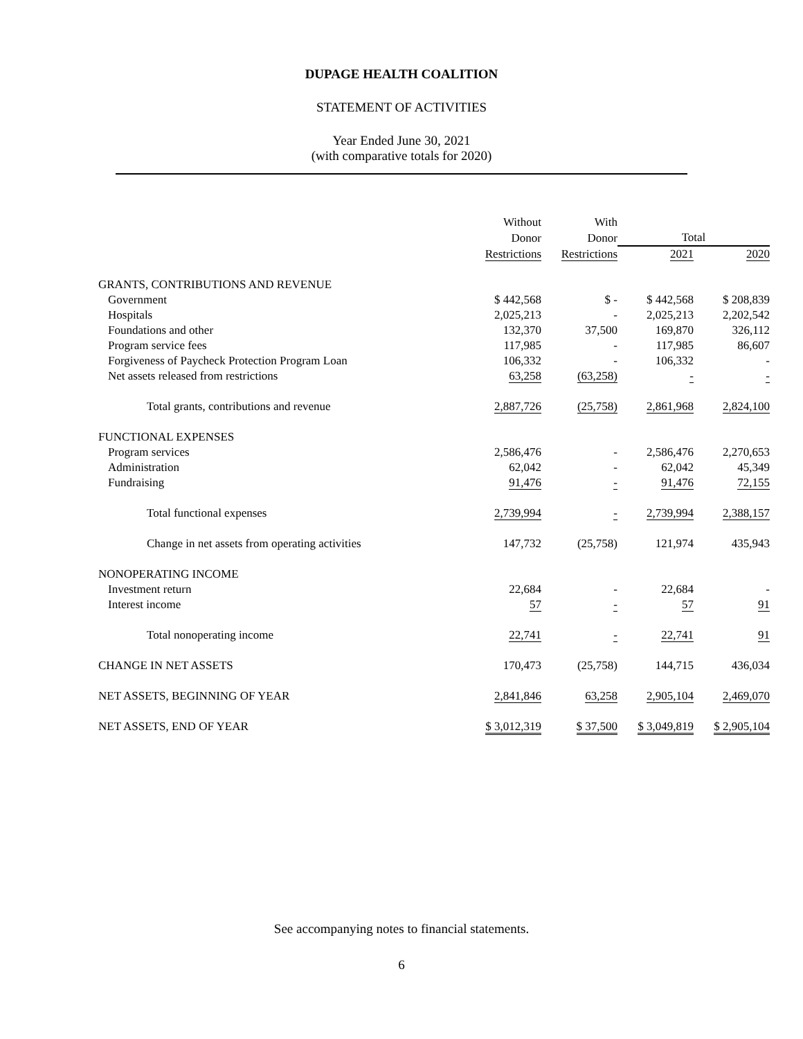DUPAGE HEALTH COALITION
STATEMENT OF ACTIVITIES
Year Ended June 30, 2021
(with comparative totals for 2020)
| | Without | With | | |
| --- | --- | --- | --- | --- |
| | Donor | Donor | Total | |
| | Restrictions | Restrictions | 2021 | 2020 |
| GRANTS, CONTRIBUTIONS AND REVENUE | | | | |
| Government | $ 442,568 | $ - | $ 442,568 | $ 208,839 |
| Hospitals | 2,025,213 | - | 2,025,213 | 2,202,542 |
| Foundations and other | 132,370 | 37,500 | 169,870 | 326,112 |
| Program service fees | 117,985 | - | 117,985 | 86,607 |
| Forgiveness of Paycheck Protection Program Loan | 106,332 | - | 106,332 | - |
| Net assets released from restrictions | 63,258 | (63,258) | - | - |
| Total grants, contributions and revenue | 2,887,726 | (25,758) | 2,861,968 | 2,824,100 |
| FUNCTIONAL EXPENSES | | | | |
| Program services | 2,586,476 | - | 2,586,476 | 2,270,653 |
| Administration | 62,042 | - | 62,042 | 45,349 |
| Fundraising | 91,476 | - | 91,476 | 72,155 |
| Total functional expenses | 2,739,994 | - | 2,739,994 | 2,388,157 |
| Change in net assets from operating activities | 147,732 | (25,758) | 121,974 | 435,943 |
| NONOPERATING INCOME | | | | |
| Investment return | 22,684 | - | 22,684 | - |
| Interest income | 57 | - | 57 | 91 |
| Total nonoperating income | 22,741 | - | 22,741 | 91 |
| CHANGE IN NET ASSETS | 170,473 | (25,758) | 144,715 | 436,034 |
| NET ASSETS, BEGINNING OF YEAR | 2,841,846 | 63,258 | 2,905,104 | 2,469,070 |
| NET ASSETS, END OF YEAR | $ 3,012,319 | $ 37,500 | $ 3,049,819 | $ 2,905,104 |
See accompanying notes to financial statements.
6